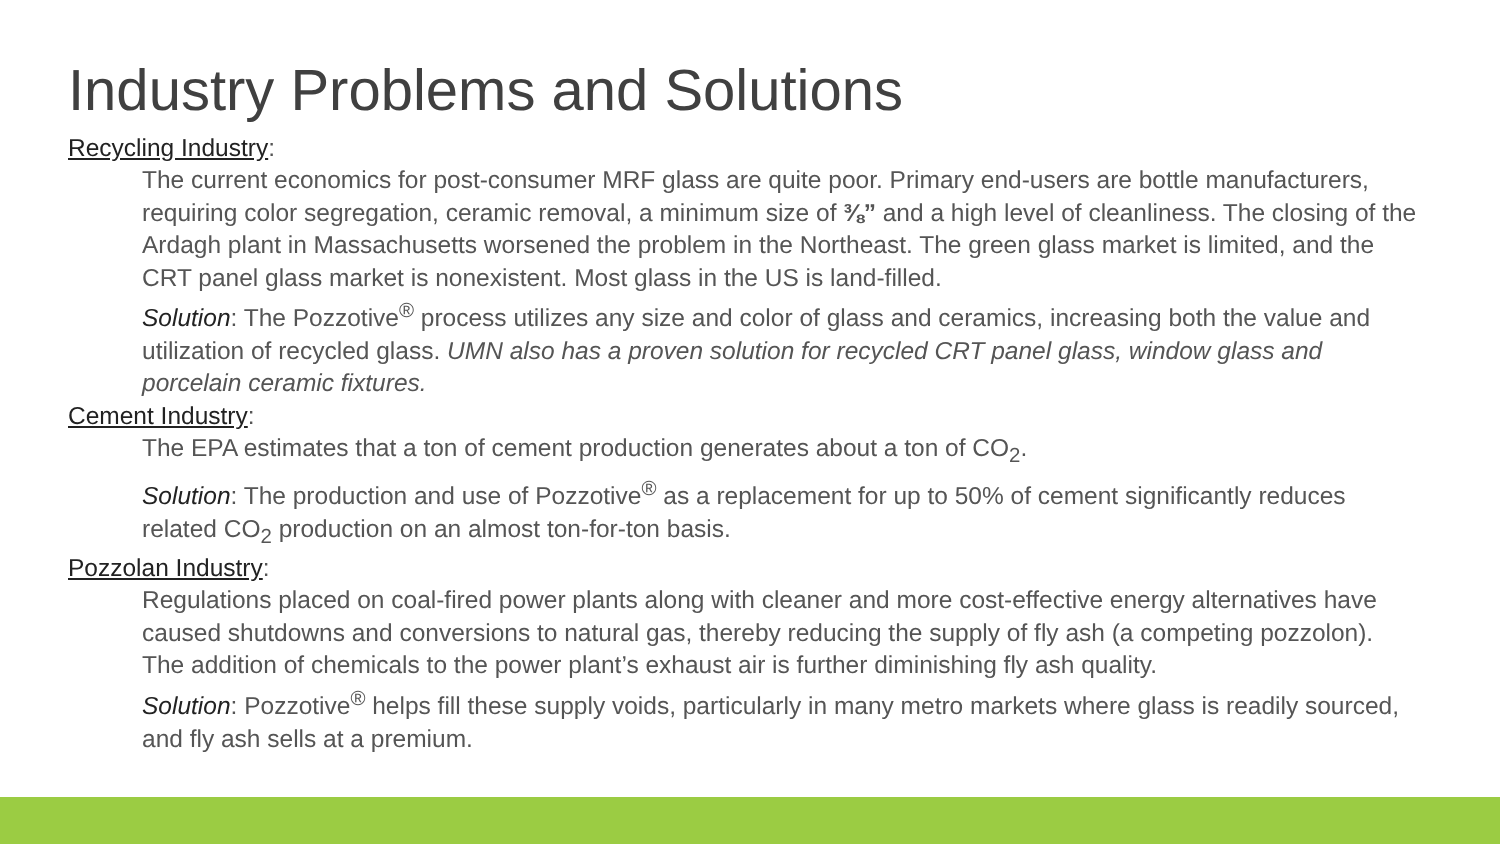Industry Problems and Solutions
Recycling Industry:
The current economics for post-consumer MRF glass are quite poor. Primary end-users are bottle manufacturers, requiring color segregation, ceramic removal, a minimum size of ⅜” and a high level of cleanliness. The closing of the Ardagh plant in Massachusetts worsened the problem in the Northeast. The green glass market is limited, and the CRT panel glass market is nonexistent. Most glass in the US is land-filled.
Solution: The Pozzotive<sup>®</sup> process utilizes any size and color of glass and ceramics, increasing both the value and utilization of recycled glass. UMN also has a proven solution for recycled CRT panel glass, window glass and porcelain ceramic fixtures.
Cement Industry:
The EPA estimates that a ton of cement production generates about a ton of CO<sub>2</sub>.
Solution: The production and use of Pozzotive<sup>®</sup> as a replacement for up to 50% of cement significantly reduces related CO<sub>2</sub> production on an almost ton-for-ton basis.
Pozzolan Industry:
Regulations placed on coal-fired power plants along with cleaner and more cost-effective energy alternatives have caused shutdowns and conversions to natural gas, thereby reducing the supply of fly ash (a competing pozzolon). The addition of chemicals to the power plant’s exhaust air is further diminishing fly ash quality.
Solution: Pozzotive<sup>®</sup> helps fill these supply voids, particularly in many metro markets where glass is readily sourced, and fly ash sells at a premium.